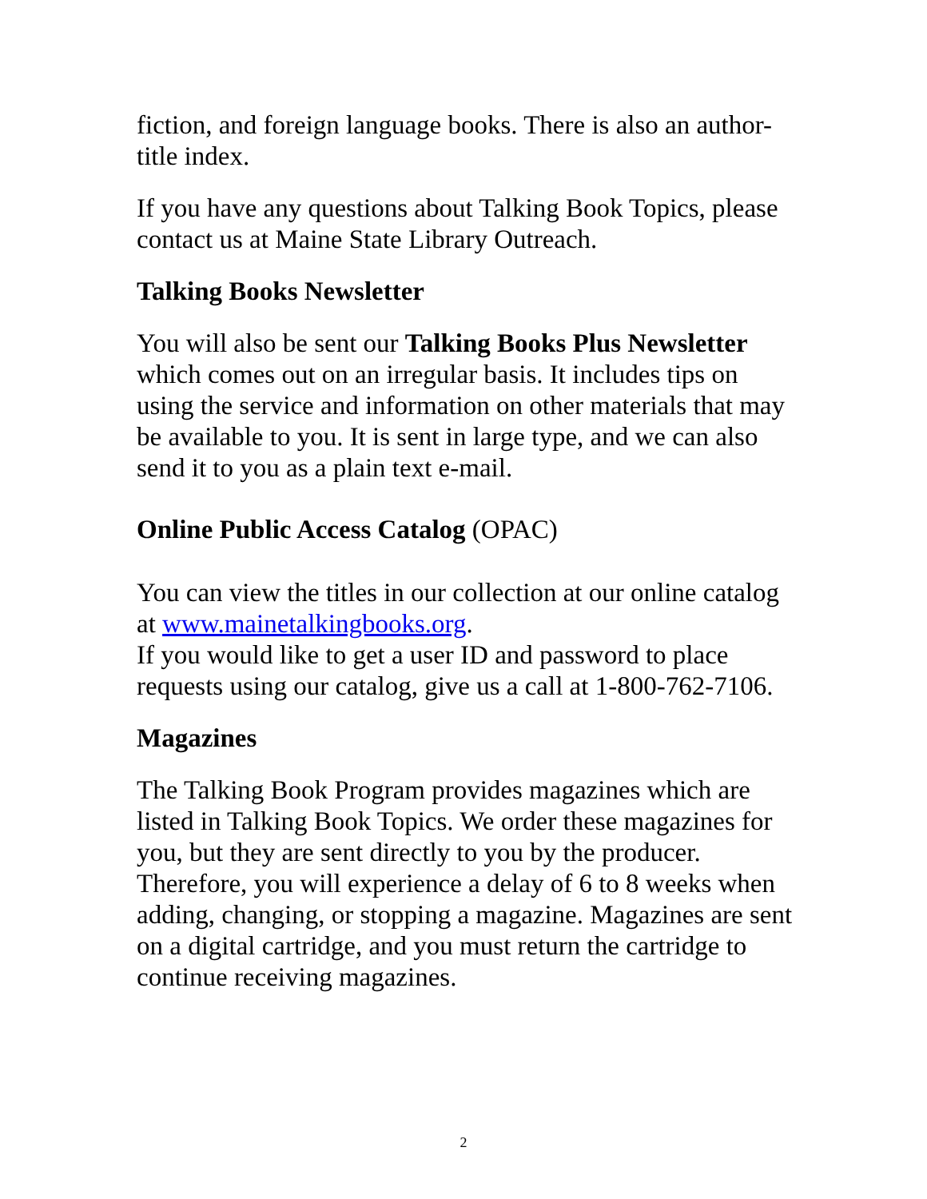fiction, and foreign language books. There is also an author-title index.
If you have any questions about Talking Book Topics, please contact us at Maine State Library Outreach.
Talking Books Newsletter
You will also be sent our Talking Books Plus Newsletter which comes out on an irregular basis. It includes tips on using the service and information on other materials that may be available to you. It is sent in large type, and we can also send it to you as a plain text e-mail.
Online Public Access Catalog (OPAC)
You can view the titles in our collection at our online catalog at www.mainetalkingbooks.org.
If you would like to get a user ID and password to place requests using our catalog, give us a call at 1-800-762-7106.
Magazines
The Talking Book Program provides magazines which are listed in Talking Book Topics. We order these magazines for you, but they are sent directly to you by the producer. Therefore, you will experience a delay of 6 to 8 weeks when adding, changing, or stopping a magazine. Magazines are sent on a digital cartridge, and you must return the cartridge to continue receiving magazines.
2